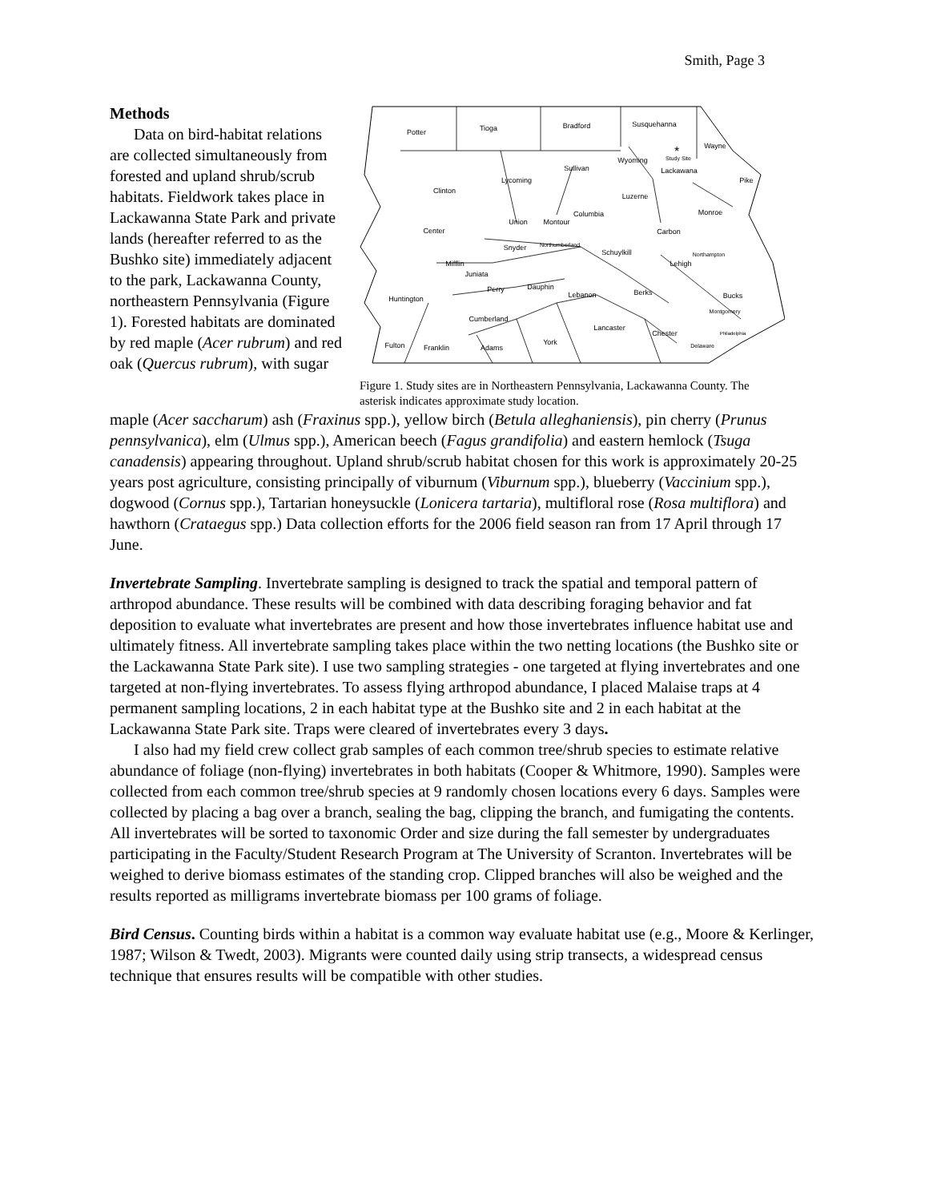Smith, Page 3
Methods
Data on bird-habitat relations are collected simultaneously from forested and upland shrub/scrub habitats. Fieldwork takes place in Lackawanna State Park and private lands (hereafter referred to as the Bushko site) immediately adjacent to the park, Lackawanna County, northeastern Pennsylvania (Figure 1). Forested habitats are dominated by red maple (Acer rubrum) and red oak (Quercus rubrum), with sugar
Potter
Tioga
Bradford
Susquehanna
Wayne
Wyoming
Study Site
*
Lackawana
Sullivan
Pike
Clinton
Lycoming
Luzerne
Monroe
Columbia
Union
Montour
Center
Carbon
Snyder
Northumberland
Schuylkill
Northampton
Lehigh
Mifflin
Juniata
Perry
Dauphin
Lebanon
Berks
Bucks
Huntington
Montgomery
Cumberland
Lancaster
Chester
Philadelphia
Fulton
Franklin
Adams
York
Delaware
Figure 1. Study sites are in Northeastern Pennsylvania, Lackawanna County. The asterisk indicates approximate study location.
maple (Acer saccharum) ash (Fraxinus spp.), yellow birch (Betula alleghaniensis), pin cherry (Prunus pennsylvanica), elm (Ulmus spp.), American beech (Fagus grandifolia) and eastern hemlock (Tsuga canadensis) appearing throughout. Upland shrub/scrub habitat chosen for this work is approximately 20-25 years post agriculture, consisting principally of viburnum (Viburnum spp.), blueberry (Vaccinium spp.), dogwood (Cornus spp.), Tartarian honeysuckle (Lonicera tartaria), multifloral rose (Rosa multiflora) and hawthorn (Crataegus spp.) Data collection efforts for the 2006 field season ran from 17 April through 17 June.
Invertebrate Sampling. Invertebrate sampling is designed to track the spatial and temporal pattern of arthropod abundance. These results will be combined with data describing foraging behavior and fat deposition to evaluate what invertebrates are present and how those invertebrates influence habitat use and ultimately fitness. All invertebrate sampling takes place within the two netting locations (the Bushko site or the Lackawanna State Park site). I use two sampling strategies - one targeted at flying invertebrates and one targeted at non-flying invertebrates. To assess flying arthropod abundance, I placed Malaise traps at 4 permanent sampling locations, 2 in each habitat type at the Bushko site and 2 in each habitat at the Lackawanna State Park site. Traps were cleared of invertebrates every 3 days.
I also had my field crew collect grab samples of each common tree/shrub species to estimate relative abundance of foliage (non-flying) invertebrates in both habitats (Cooper & Whitmore, 1990). Samples were collected from each common tree/shrub species at 9 randomly chosen locations every 6 days. Samples were collected by placing a bag over a branch, sealing the bag, clipping the branch, and fumigating the contents. All invertebrates will be sorted to taxonomic Order and size during the fall semester by undergraduates participating in the Faculty/Student Research Program at The University of Scranton. Invertebrates will be weighed to derive biomass estimates of the standing crop. Clipped branches will also be weighed and the results reported as milligrams invertebrate biomass per 100 grams of foliage.
Bird Census. Counting birds within a habitat is a common way evaluate habitat use (e.g., Moore & Kerlinger, 1987; Wilson & Twedt, 2003). Migrants were counted daily using strip transects, a widespread census technique that ensures results will be compatible with other studies.